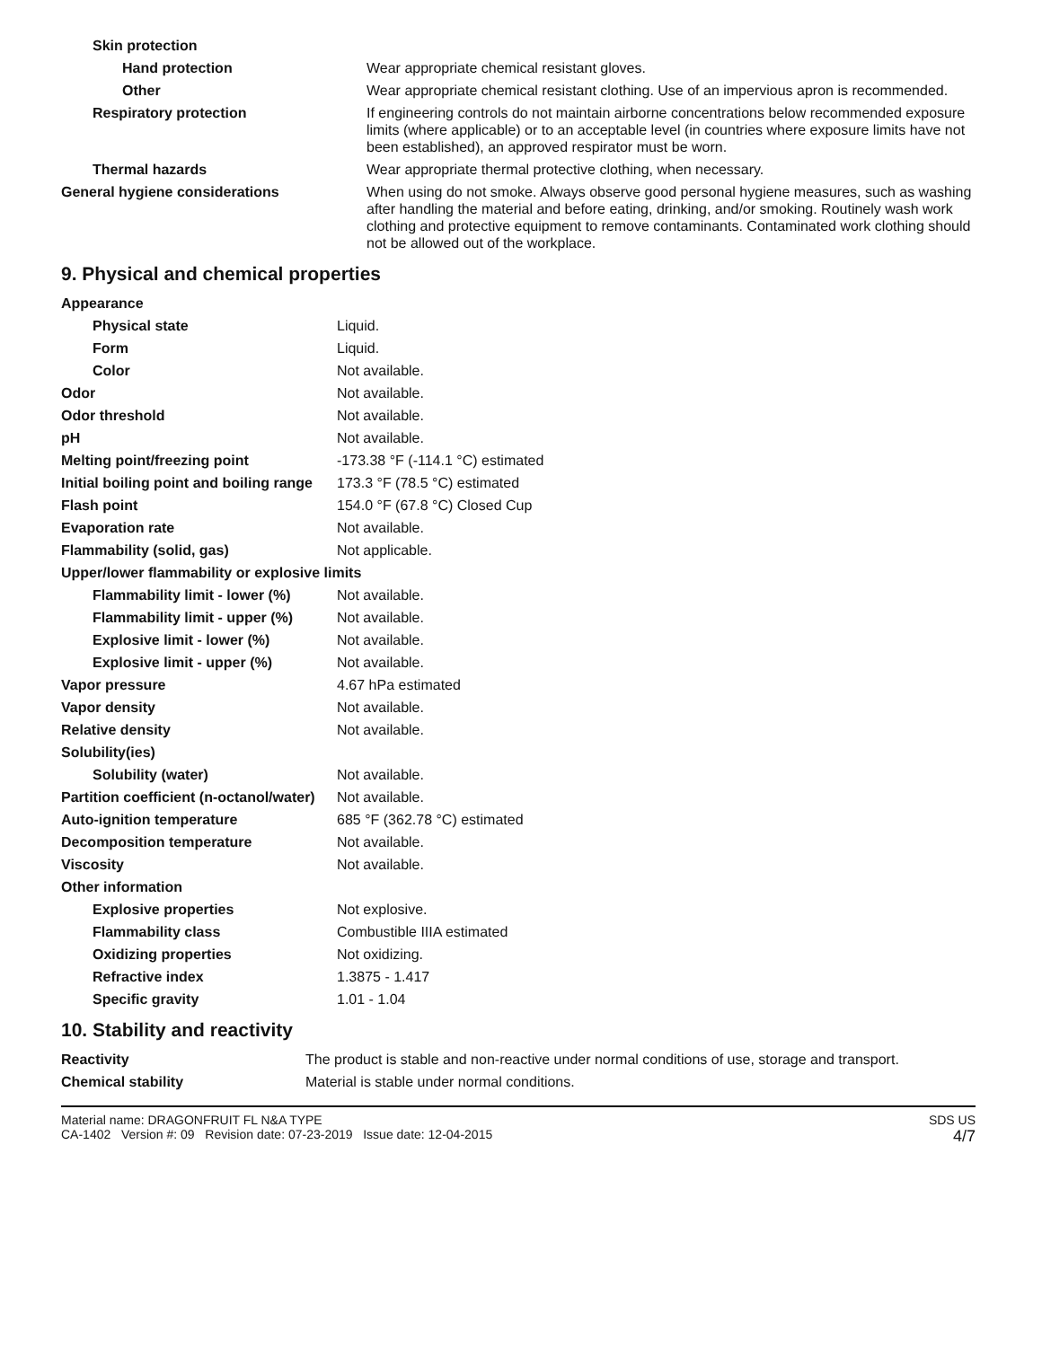| Skin protection | |
| Hand protection | Wear appropriate chemical resistant gloves. |
| Other | Wear appropriate chemical resistant clothing. Use of an impervious apron is recommended. |
| Respiratory protection | If engineering controls do not maintain airborne concentrations below recommended exposure limits (where applicable) or to an acceptable level (in countries where exposure limits have not been established), an approved respirator must be worn. |
| Thermal hazards | Wear appropriate thermal protective clothing, when necessary. |
| General hygiene considerations | When using do not smoke. Always observe good personal hygiene measures, such as washing after handling the material and before eating, drinking, and/or smoking. Routinely wash work clothing and protective equipment to remove contaminants. Contaminated work clothing should not be allowed out of the workplace. |
9. Physical and chemical properties
| Appearance | |
| Physical state | Liquid. |
| Form | Liquid. |
| Color | Not available. |
| Odor | Not available. |
| Odor threshold | Not available. |
| pH | Not available. |
| Melting point/freezing point | -173.38 °F (-114.1 °C) estimated |
| Initial boiling point and boiling range | 173.3 °F (78.5 °C) estimated |
| Flash point | 154.0 °F (67.8 °C) Closed Cup |
| Evaporation rate | Not available. |
| Flammability (solid, gas) | Not applicable. |
| Upper/lower flammability or explosive limits | |
| Flammability limit - lower (%) | Not available. |
| Flammability limit - upper (%) | Not available. |
| Explosive limit - lower (%) | Not available. |
| Explosive limit - upper (%) | Not available. |
| Vapor pressure | 4.67 hPa estimated |
| Vapor density | Not available. |
| Relative density | Not available. |
| Solubility(ies) | |
| Solubility (water) | Not available. |
| Partition coefficient (n-octanol/water) | Not available. |
| Auto-ignition temperature | 685 °F (362.78 °C) estimated |
| Decomposition temperature | Not available. |
| Viscosity | Not available. |
| Other information | |
| Explosive properties | Not explosive. |
| Flammability class | Combustible IIIA estimated |
| Oxidizing properties | Not oxidizing. |
| Refractive index | 1.3875 - 1.417 |
| Specific gravity | 1.01 - 1.04 |
10. Stability and reactivity
| Reactivity | The product is stable and non-reactive under normal conditions of use, storage and transport. |
| Chemical stability | Material is stable under normal conditions. |
Material name: DRAGONFRUIT FL N&A TYPE
CA-1402 Version #: 09 Revision date: 07-23-2019 Issue date: 12-04-2015
SDS US
4/7